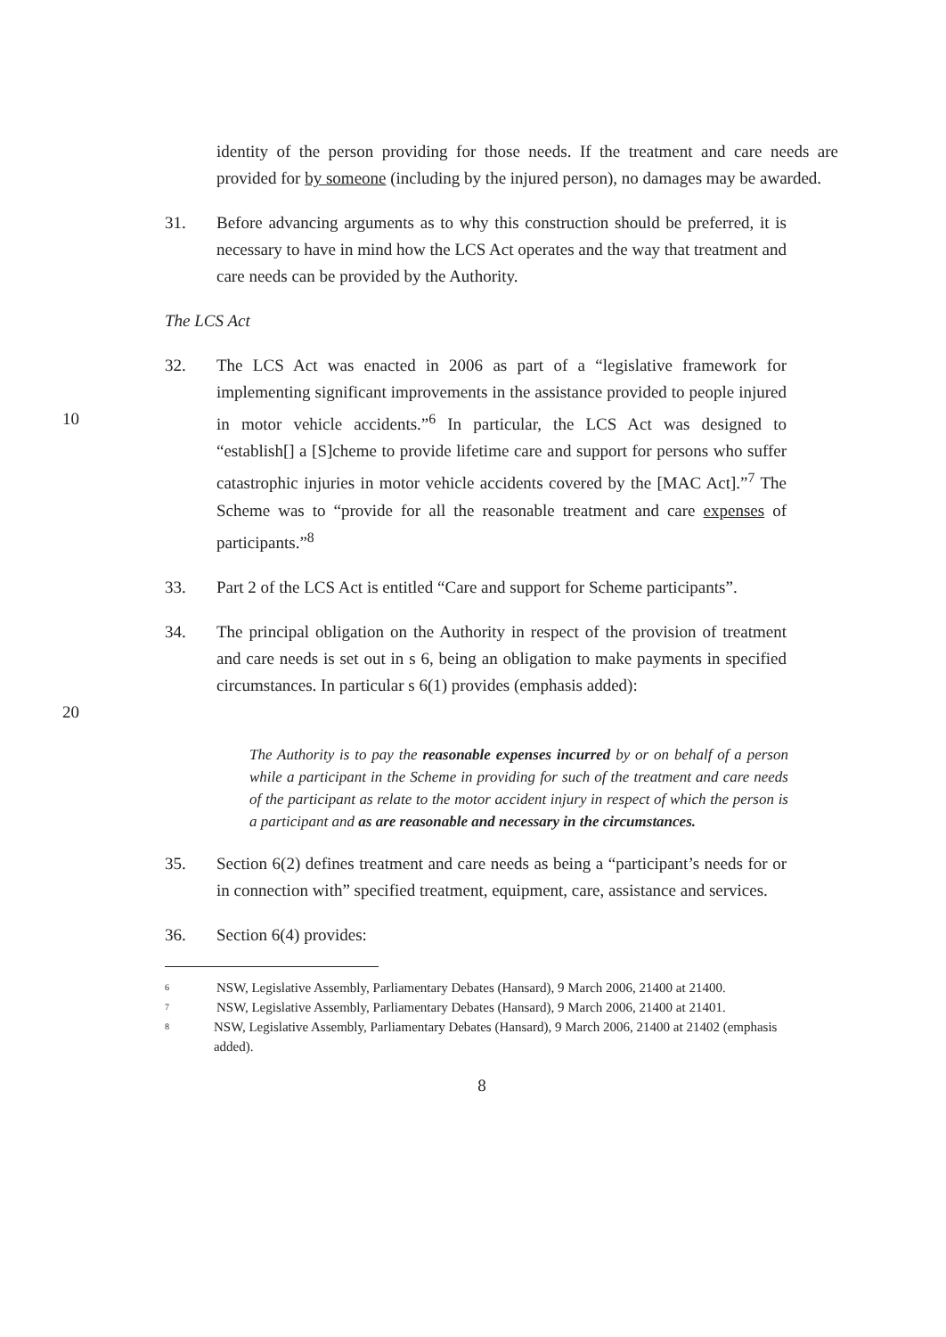identity of the person providing for those needs. If the treatment and care needs are provided for by someone (including by the injured person), no damages may be awarded.
31. Before advancing arguments as to why this construction should be preferred, it is necessary to have in mind how the LCS Act operates and the way that treatment and care needs can be provided by the Authority.
The LCS Act
10 32. The LCS Act was enacted in 2006 as part of a “legislative framework for implementing significant improvements in the assistance provided to people injured in motor vehicle accidents.”<sup>6</sup> In particular, the LCS Act was designed to “establish[] a [S]cheme to provide lifetime care and support for persons who suffer catastrophic injuries in motor vehicle accidents covered by the [MAC Act].”<sup>7</sup> The Scheme was to “provide for all the reasonable treatment and care expenses of participants.”<sup>8</sup>
33. Part 2 of the LCS Act is entitled “Care and support for Scheme participants”.
20 34. The principal obligation on the Authority in respect of the provision of treatment and care needs is set out in s 6, being an obligation to make payments in specified circumstances. In particular s 6(1) provides (emphasis added):
The Authority is to pay the reasonable expenses incurred by or on behalf of a person while a participant in the Scheme in providing for such of the treatment and care needs of the participant as relate to the motor accident injury in respect of which the person is a participant and as are reasonable and necessary in the circumstances.
35. Section 6(2) defines treatment and care needs as being a “participant’s needs for or in connection with” specified treatment, equipment, care, assistance and services.
36. Section 6(4) provides:
6 NSW, Legislative Assembly, Parliamentary Debates (Hansard), 9 March 2006, 21400 at 21400.
7 NSW, Legislative Assembly, Parliamentary Debates (Hansard), 9 March 2006, 21400 at 21401.
8 NSW, Legislative Assembly, Parliamentary Debates (Hansard), 9 March 2006, 21400 at 21402 (emphasis added).
8